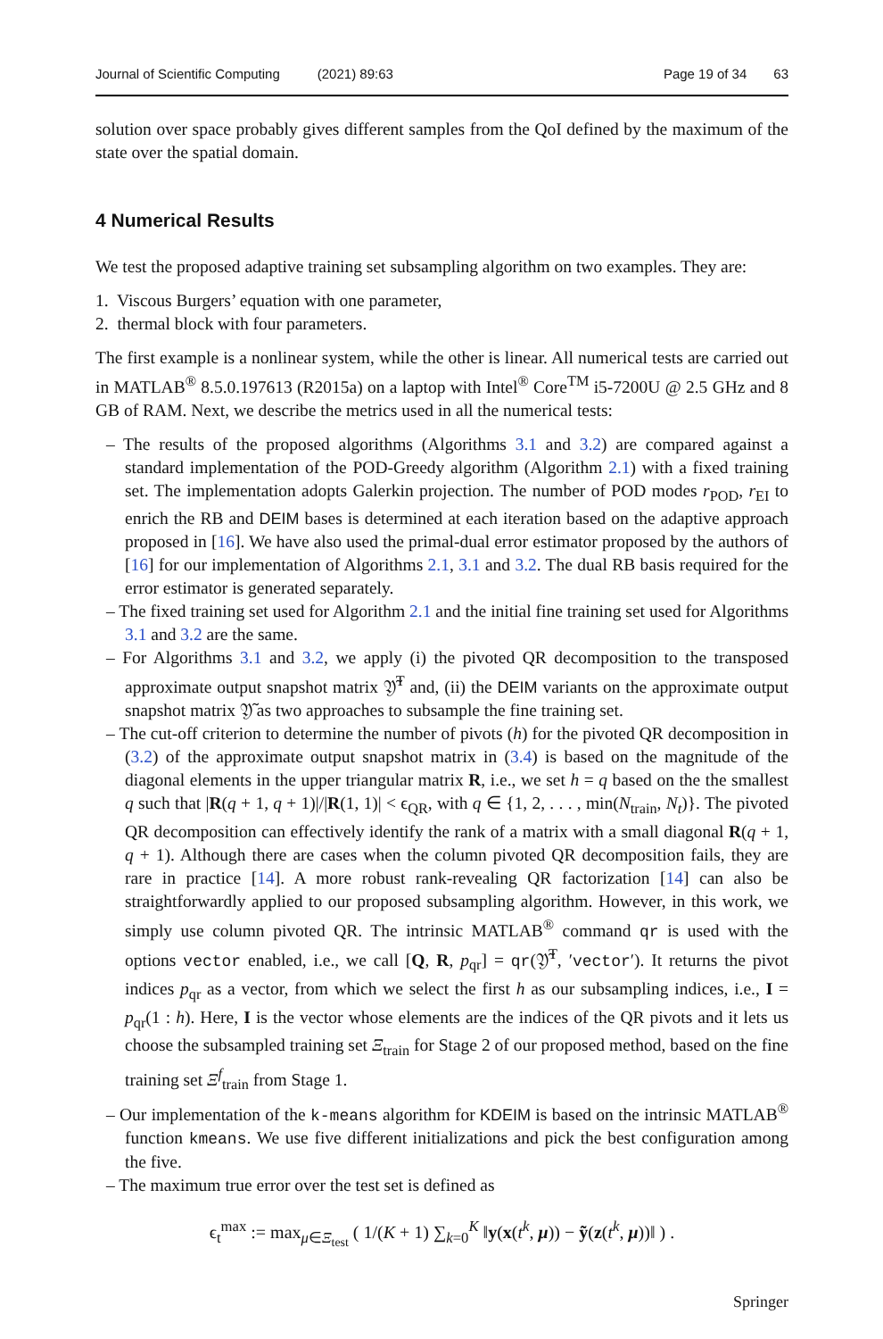Journal of Scientific Computing (2021) 89:63 Page 19 of 34 63
solution over space probably gives different samples from the QoI defined by the maximum of the state over the spatial domain.
4 Numerical Results
We test the proposed adaptive training set subsampling algorithm on two examples. They are:
1. Viscous Burgers’ equation with one parameter,
2. thermal block with four parameters.
The first example is a nonlinear system, while the other is linear. All numerical tests are carried out in MATLAB<sup>®</sup> 8.5.0.197613 (R2015a) on a laptop with Intel<sup>®</sup> Core<sup>TM</sup> i5-7200U @ 2.5 GHz and 8 GB of RAM. Next, we describe the metrics used in all the numerical tests:
– The results of the proposed algorithms (Algorithms 3.1 and 3.2) are compared against a standard implementation of the POD-Greedy algorithm (Algorithm 2.1) with a fixed training set. The implementation adopts Galerkin projection. The number of POD modes r<sub>POD</sub>, r<sub>EI</sub> to enrich the RB and DEIM bases is determined at each iteration based on the adaptive approach proposed in [16]. We have also used the primal-dual error estimator proposed by the authors of [16] for our implementation of Algorithms 2.1, 3.1 and 3.2. The dual RB basis required for the error estimator is generated separately.
– The fixed training set used for Algorithm 2.1 and the initial fine training set used for Algorithms 3.1 and 3.2 are the same.
– For Algorithms 3.1 and 3.2, we apply (i) the pivoted QR decomposition to the transposed approximate output snapshot matrix 𝔜̃<sup>T</sup> and, (ii) the DEIM variants on the approximate output snapshot matrix 𝔜̃ as two approaches to subsample the fine training set.
– The cut-off criterion to determine the number of pivots (h) for the pivoted QR decomposition in (3.2) of the approximate output snapshot matrix in (3.4) is based on the magnitude of the diagonal elements in the upper triangular matrix R, i.e., we set h = q based on the the smallest q such that |R(q + 1, q + 1)|/|R(1, 1)| < ϵ<sub>QR</sub>, with q ∈ {1, 2, . . . , min(N<sub>train</sub>, N<sub>t</sub>)}. The pivoted QR decomposition can effectively identify the rank of a matrix with a small diagonal R(q + 1, q + 1). Although there are cases when the column pivoted QR decomposition fails, they are rare in practice [14]. A more robust rank-revealing QR factorization [14] can also be straightforwardly applied to our proposed subsampling algorithm. However, in this work, we simply use column pivoted QR. The intrinsic MATLAB<sup>®</sup> command qr is used with the options vector enabled, i.e., we call [Q, R, p<sub>qr</sub>] = qr(𝔜̃<sup>T</sup>, ′vector′). It returns the pivot indices p<sub>qr</sub> as a vector, from which we select the first h as our subsampling indices, i.e., I = p<sub>qr</sub>(1 : h). Here, I is the vector whose elements are the indices of the QR pivots and it lets us choose the subsampled training set Ξ<sub>train</sub> for Stage 2 of our proposed method, based on the fine training set Ξ<sup>f</sup><sub>train</sub> from Stage 1.
– Our implementation of the k-means algorithm for KDEIM is based on the intrinsic MATLAB<sup>®</sup> function kmeans. We use five different initializations and pick the best configuration among the five.
– The maximum true error over the test set is defined as
ϵ<sub>t</sub><sup>max</sup> := max<sub>μ∈Ξ<sub>test</sub></sub> ( 1/(K + 1) ∑<sub>k=0</sub><sup>K</sup> ‖y(x(t<sup>k</sup>, μ)) − ỹ(z(t<sup>k</sup>, μ))‖ ) .
Springer